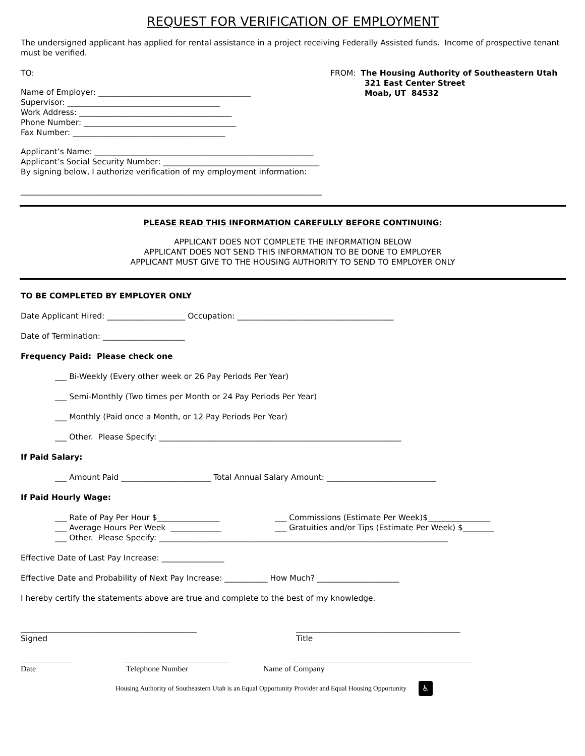REQUEST FOR VERIFICATION OF EMPLOYMENT
The undersigned applicant has applied for rental assistance in a project receiving Federally Assisted funds. Income of prospective tenant must be verified.
TO:
Name of Employer: _______________________________________
Supervisor: _______________________________________
Work Address: _______________________________________
Phone Number: _______________________________________
Fax Number: _______________________________________
Applicant’s Name: ________________________________________________________
Applicant’s Social Security Number: ________________________________________
By signing below, I authorize verification of my employment information:
_____________________________________________________________________________
FROM: The Housing Authority of Southeastern Utah
321 East Center Street
Moab, UT 84532
PLEASE READ THIS INFORMATION CAREFULLY BEFORE CONTINUING:
APPLICANT DOES NOT COMPLETE THE INFORMATION BELOW
APPLICANT DOES NOT SEND THIS INFORMATION TO BE DONE TO EMPLOYER
APPLICANT MUST GIVE TO THE HOUSING AUTHORITY TO SEND TO EMPLOYER ONLY
TO BE COMPLETED BY EMPLOYER ONLY
Date Applicant Hired: ____________________ Occupation: ________________________________________
Date of Termination: _____________________
Frequency Paid: Please check one
___ Bi-Weekly (Every other week or 26 Pay Periods Per Year)
___ Semi-Monthly (Two times per Month or 24 Pay Periods Per Year)
___ Monthly (Paid once a Month, or 12 Pay Periods Per Year)
___ Other. Please Specify: ______________________________________________________________
If Paid Salary:
___ Amount Paid _______________________ Total Annual Salary Amount: ____________________________
If Paid Hourly Wage:
___ Rate of Pay Per Hour $________________ ___ Commissions (Estimate Per Week)$________________
___ Average Hours Per Week _____________ ___ Gratuities and/or Tips (Estimate Per Week) $________
___ Other. Please Specify: __________________________________________________________________________
Effective Date of Last Pay Increase: ________________
Effective Date and Probability of Next Pay Increase: ___________ How Much? _____________________
I hereby certify the statements above are true and complete to the best of my knowledge.
_____________________________________________
Signed
__________________________________________
Title
_____________
Date
__________________________
Telephone Number
_____________________________________________
Name of Company
Housing Authority of Southeastern Utah is an Equal Opportunity Provider and Equal Housing Opportunity
♿